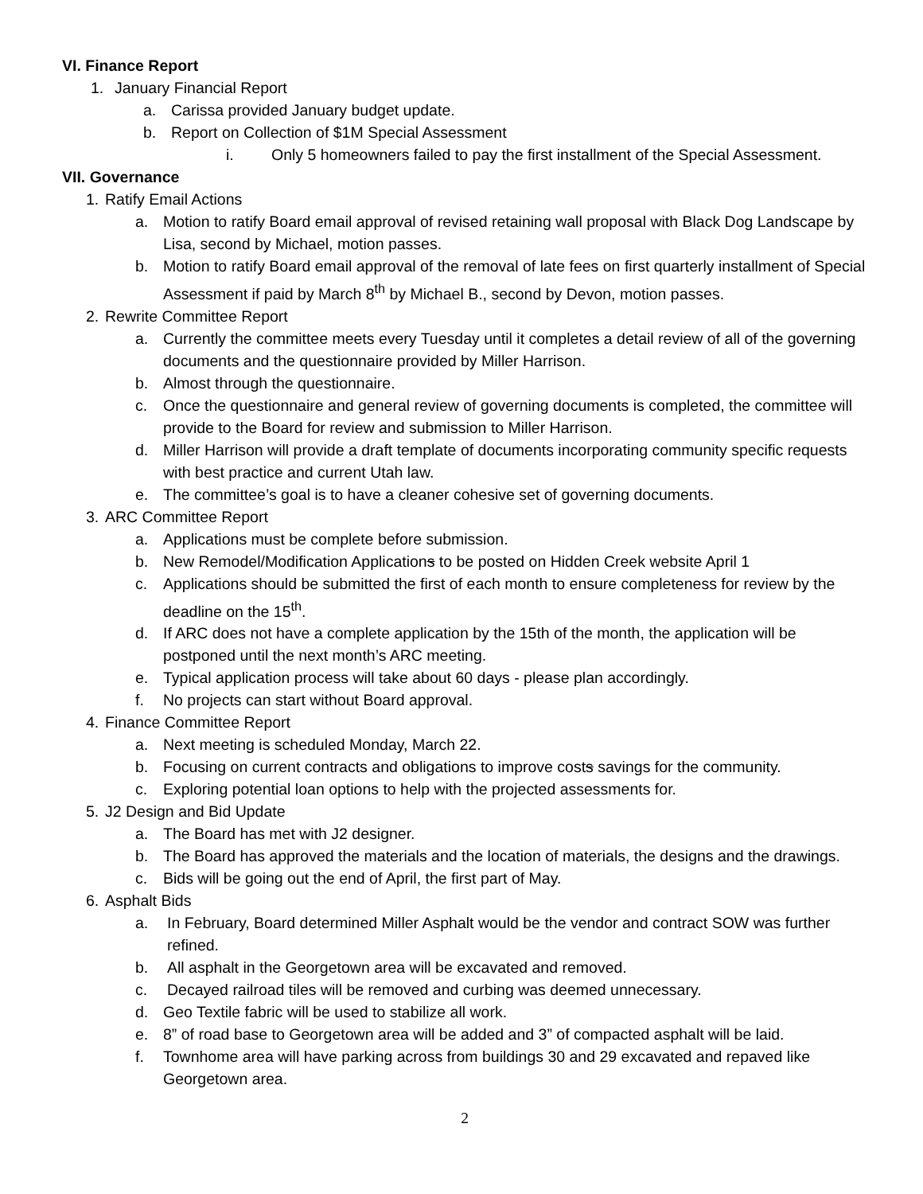VI. Finance Report
1. January Financial Report
a. Carissa provided January budget update.
b. Report on Collection of $1M Special Assessment
i. Only 5 homeowners failed to pay the first installment of the Special Assessment.
VII. Governance
1. Ratify Email Actions
a. Motion to ratify Board email approval of revised retaining wall proposal with Black Dog Landscape by Lisa, second by Michael, motion passes.
b. Motion to ratify Board email approval of the removal of late fees on first quarterly installment of Special Assessment if paid by March 8<sup>th</sup> by Michael B., second by Devon, motion passes.
2. Rewrite Committee Report
a. Currently the committee meets every Tuesday until it completes a detail review of all of the governing documents and the questionnaire provided by Miller Harrison.
b. Almost through the questionnaire.
c. Once the questionnaire and general review of governing documents is completed, the committee will provide to the Board for review and submission to Miller Harrison.
d. Miller Harrison will provide a draft template of documents incorporating community specific requests with best practice and current Utah law.
e. The committee’s goal is to have a cleaner cohesive set of governing documents.
3. ARC Committee Report
a. Applications must be complete before submission.
b. New Remodel/Modification Applications to be posted on Hidden Creek website April 1
c. Applications should be submitted the first of each month to ensure completeness for review by the deadline on the 15<sup>th</sup>.
d. If ARC does not have a complete application by the 15th of the month, the application will be postponed until the next month’s ARC meeting.
e. Typical application process will take about 60 days - please plan accordingly.
f. No projects can start without Board approval.
4. Finance Committee Report
a. Next meeting is scheduled Monday, March 22.
b. Focusing on current contracts and obligations to improve costs savings for the community.
c. Exploring potential loan options to help with the projected assessments for.
5. J2 Design and Bid Update
a. The Board has met with J2 designer.
b. The Board has approved the materials and the location of materials, the designs and the drawings.
c. Bids will be going out the end of April, the first part of May.
6. Asphalt Bids
a. In February, Board determined Miller Asphalt would be the vendor and contract SOW was further refined.
b. All asphalt in the Georgetown area will be excavated and removed.
c. Decayed railroad tiles will be removed and curbing was deemed unnecessary.
d. Geo Textile fabric will be used to stabilize all work.
e. 8” of road base to Georgetown area will be added and 3” of compacted asphalt will be laid.
f. Townhome area will have parking across from buildings 30 and 29 excavated and repaved like Georgetown area.
2